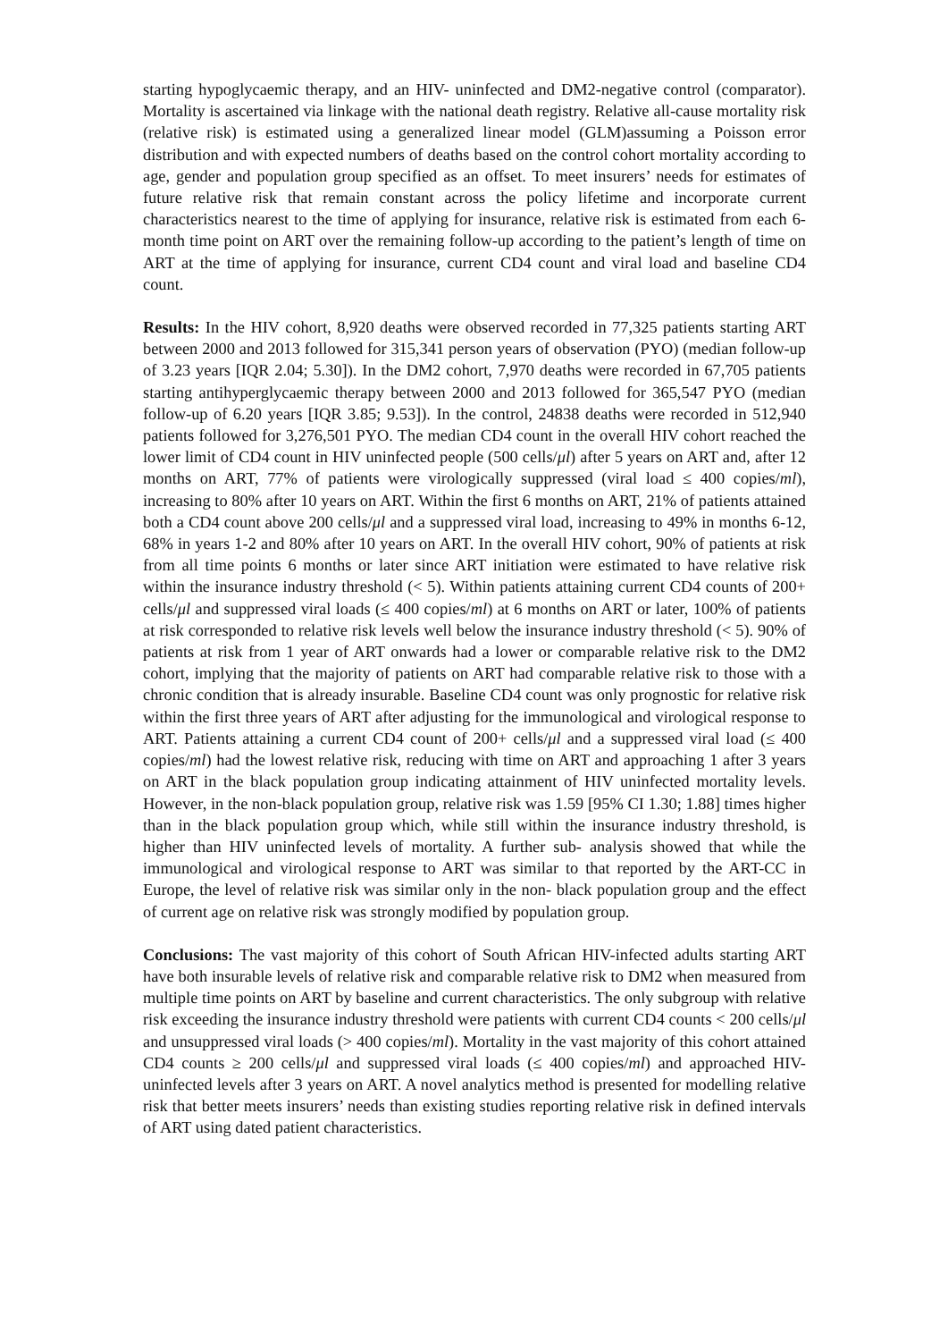starting hypoglycaemic therapy, and an HIV- uninfected and DM2-negative control (comparator). Mortality is ascertained via linkage with the national death registry. Relative all-cause mortality risk (relative risk) is estimated using a generalized linear model (GLM)assuming a Poisson error distribution and with expected numbers of deaths based on the control cohort mortality according to age, gender and population group specified as an offset. To meet insurers’ needs for estimates of future relative risk that remain constant across the policy lifetime and incorporate current characteristics nearest to the time of applying for insurance, relative risk is estimated from each 6-month time point on ART over the remaining follow-up according to the patient’s length of time on ART at the time of applying for insurance, current CD4 count and viral load and baseline CD4 count.
Results: In the HIV cohort, 8,920 deaths were observed recorded in 77,325 patients starting ART between 2000 and 2013 followed for 315,341 person years of observation (PYO) (median follow-up of 3.23 years [IQR 2.04; 5.30]). In the DM2 cohort, 7,970 deaths were recorded in 67,705 patients starting antihyperglycaemic therapy between 2000 and 2013 followed for 365,547 PYO (median follow-up of 6.20 years [IQR 3.85; 9.53]). In the control, 24838 deaths were recorded in 512,940 patients followed for 3,276,501 PYO. The median CD4 count in the overall HIV cohort reached the lower limit of CD4 count in HIV uninfected people (500 cells/μl) after 5 years on ART and, after 12 months on ART, 77% of patients were virologically suppressed (viral load ≤ 400 copies/ml), increasing to 80% after 10 years on ART. Within the first 6 months on ART, 21% of patients attained both a CD4 count above 200 cells/μl and a suppressed viral load, increasing to 49% in months 6-12, 68% in years 1-2 and 80% after 10 years on ART. In the overall HIV cohort, 90% of patients at risk from all time points 6 months or later since ART initiation were estimated to have relative risk within the insurance industry threshold (< 5). Within patients attaining current CD4 counts of 200+ cells/μl and suppressed viral loads (≤ 400 copies/ml) at 6 months on ART or later, 100% of patients at risk corresponded to relative risk levels well below the insurance industry threshold (< 5). 90% of patients at risk from 1 year of ART onwards had a lower or comparable relative risk to the DM2 cohort, implying that the majority of patients on ART had comparable relative risk to those with a chronic condition that is already insurable. Baseline CD4 count was only prognostic for relative risk within the first three years of ART after adjusting for the immunological and virological response to ART. Patients attaining a current CD4 count of 200+ cells/μl and a suppressed viral load (≤ 400 copies/ml) had the lowest relative risk, reducing with time on ART and approaching 1 after 3 years on ART in the black population group indicating attainment of HIV uninfected mortality levels. However, in the non-black population group, relative risk was 1.59 [95% CI 1.30; 1.88] times higher than in the black population group which, while still within the insurance industry threshold, is higher than HIV uninfected levels of mortality. A further sub- analysis showed that while the immunological and virological response to ART was similar to that reported by the ART-CC in Europe, the level of relative risk was similar only in the non- black population group and the effect of current age on relative risk was strongly modified by population group.
Conclusions: The vast majority of this cohort of South African HIV-infected adults starting ART have both insurable levels of relative risk and comparable relative risk to DM2 when measured from multiple time points on ART by baseline and current characteristics. The only subgroup with relative risk exceeding the insurance industry threshold were patients with current CD4 counts < 200 cells/μl and unsuppressed viral loads (> 400 copies/ml). Mortality in the vast majority of this cohort attained CD4 counts ≥ 200 cells/μl and suppressed viral loads (≤ 400 copies/ml) and approached HIV-uninfected levels after 3 years on ART. A novel analytics method is presented for modelling relative risk that better meets insurers’ needs than existing studies reporting relative risk in defined intervals of ART using dated patient characteristics.